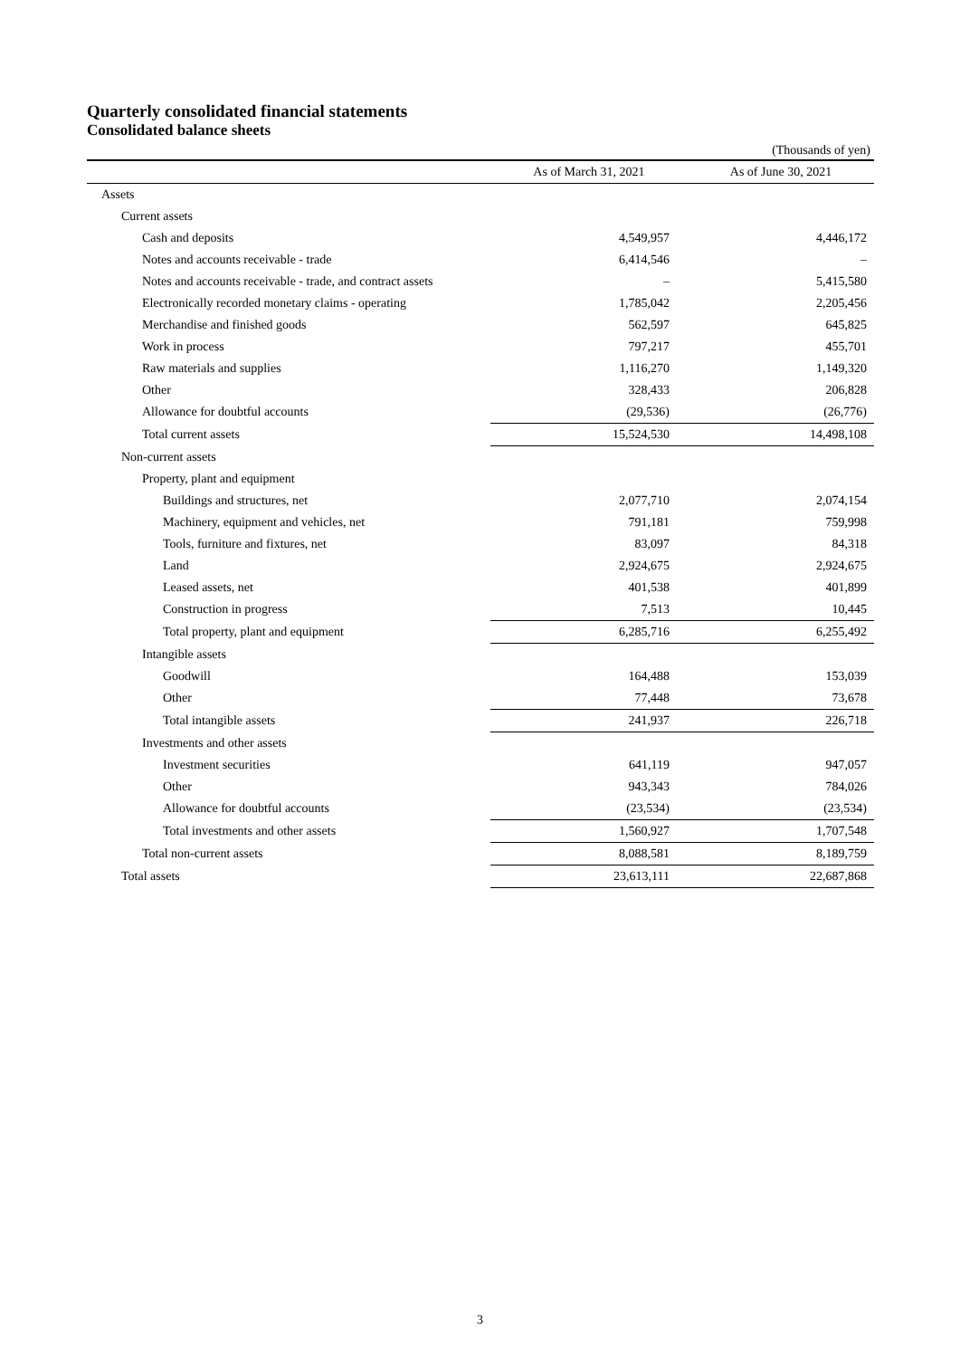Quarterly consolidated financial statements
Consolidated balance sheets
(Thousands of yen)
| | As of March 31, 2021 | As of June 30, 2021 |
| --- | --- | --- |
| Assets | | |
| Current assets | | |
| Cash and deposits | 4,549,957 | 4,446,172 |
| Notes and accounts receivable - trade | 6,414,546 | – |
| Notes and accounts receivable - trade, and contract assets | – | 5,415,580 |
| Electronically recorded monetary claims - operating | 1,785,042 | 2,205,456 |
| Merchandise and finished goods | 562,597 | 645,825 |
| Work in process | 797,217 | 455,701 |
| Raw materials and supplies | 1,116,270 | 1,149,320 |
| Other | 328,433 | 206,828 |
| Allowance for doubtful accounts | (29,536) | (26,776) |
| Total current assets | 15,524,530 | 14,498,108 |
| Non-current assets | | |
| Property, plant and equipment | | |
| Buildings and structures, net | 2,077,710 | 2,074,154 |
| Machinery, equipment and vehicles, net | 791,181 | 759,998 |
| Tools, furniture and fixtures, net | 83,097 | 84,318 |
| Land | 2,924,675 | 2,924,675 |
| Leased assets, net | 401,538 | 401,899 |
| Construction in progress | 7,513 | 10,445 |
| Total property, plant and equipment | 6,285,716 | 6,255,492 |
| Intangible assets | | |
| Goodwill | 164,488 | 153,039 |
| Other | 77,448 | 73,678 |
| Total intangible assets | 241,937 | 226,718 |
| Investments and other assets | | |
| Investment securities | 641,119 | 947,057 |
| Other | 943,343 | 784,026 |
| Allowance for doubtful accounts | (23,534) | (23,534) |
| Total investments and other assets | 1,560,927 | 1,707,548 |
| Total non-current assets | 8,088,581 | 8,189,759 |
| Total assets | 23,613,111 | 22,687,868 |
3